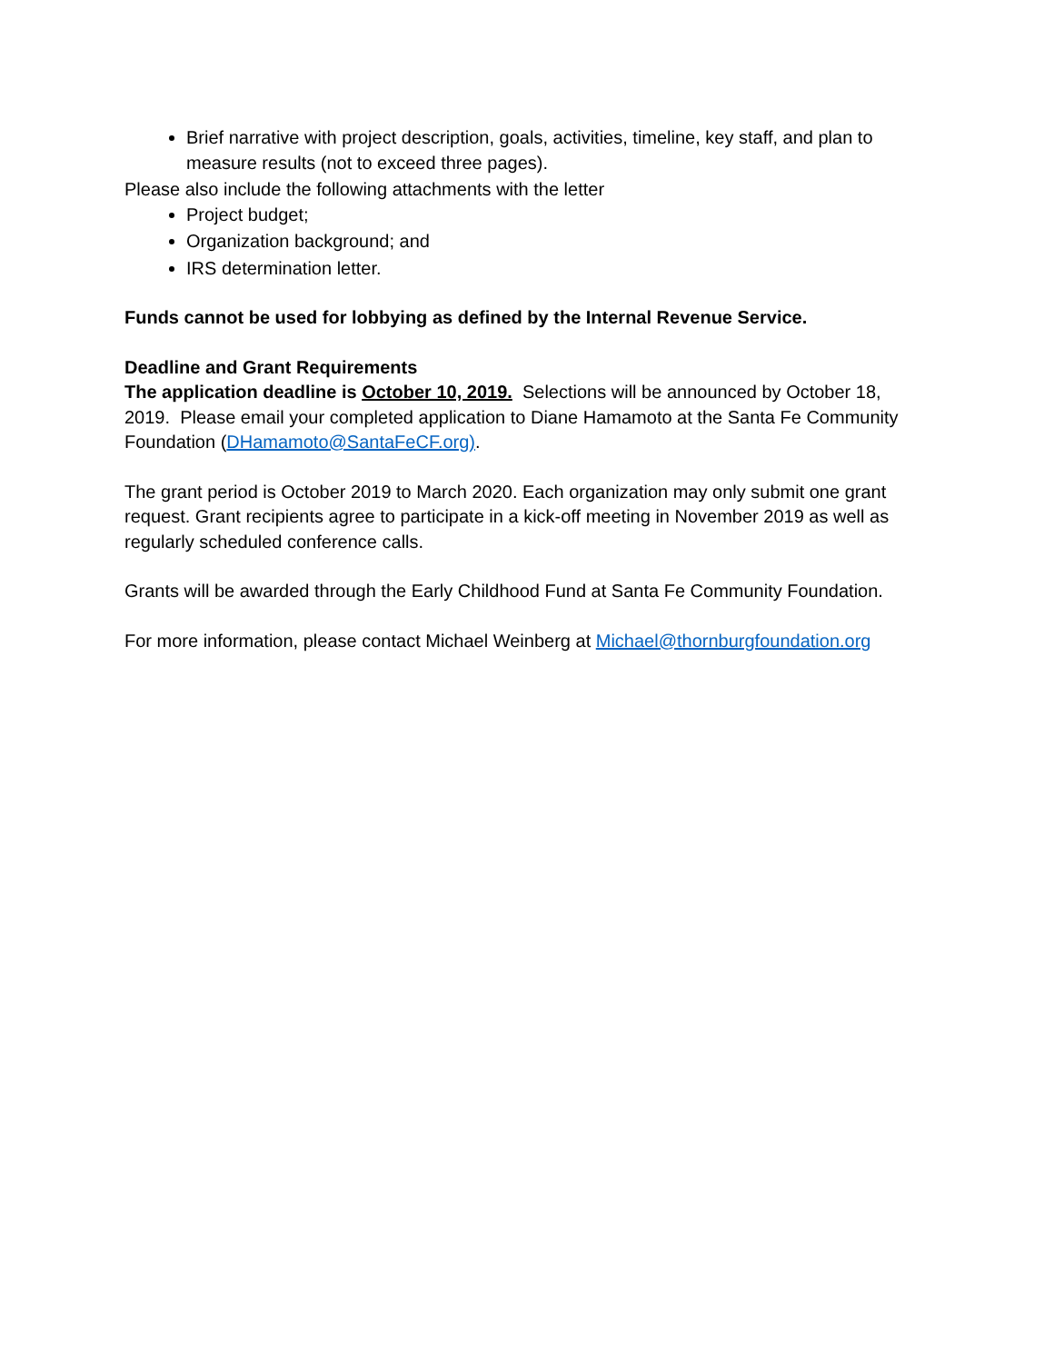Brief narrative with project description, goals, activities, timeline, key staff, and plan to measure results (not to exceed three pages).
Please also include the following attachments with the letter
Project budget;
Organization background; and
IRS determination letter.
Funds cannot be used for lobbying as defined by the Internal Revenue Service.
Deadline and Grant Requirements
The application deadline is October 10, 2019. Selections will be announced by October 18, 2019. Please email your completed application to Diane Hamamoto at the Santa Fe Community Foundation (DHamamoto@SantaFeCF.org).
The grant period is October 2019 to March 2020. Each organization may only submit one grant request. Grant recipients agree to participate in a kick-off meeting in November 2019 as well as regularly scheduled conference calls.
Grants will be awarded through the Early Childhood Fund at Santa Fe Community Foundation.
For more information, please contact Michael Weinberg at Michael@thornburgfoundation.org